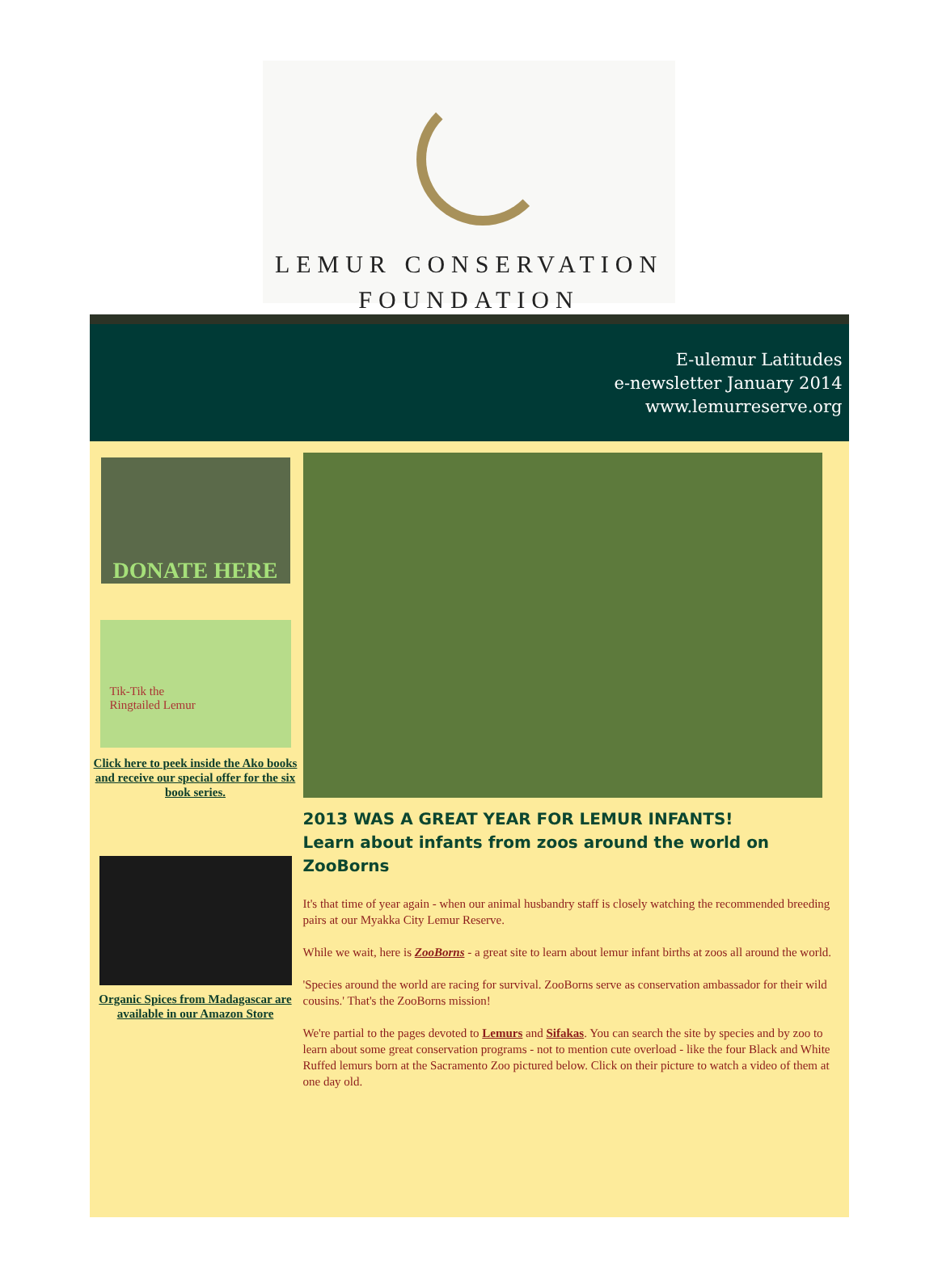LEMUR CONSERVATION
FOUNDATION
E-ulemur Latitudes
e-newsletter January 2014
www.lemurreserve.org
DONATE HERE
Tik-Tik the
Ringtailed Lemur
Click here to peek inside the Ako books and receive our special offer for the six book series.
Organic Spices from Madagascar are available in our Amazon Store
2013 WAS A GREAT YEAR FOR LEMUR INFANTS!
Learn about infants from zoos around the world on ZooBorns
It's that time of year again - when our animal husbandry staff is closely watching the recommended breeding pairs at our Myakka City Lemur Reserve.
While we wait, here is ZooBorns - a great site to learn about lemur infant births at zoos all around the world.
'Species around the world are racing for survival. ZooBorns serve as conservation ambassador for their wild cousins.' That's the ZooBorns mission!
We're partial to the pages devoted to Lemurs and Sifakas. You can search the site by species and by zoo to learn about some great conservation programs - not to mention cute overload - like the four Black and White Ruffed lemurs born at the Sacramento Zoo pictured below. Click on their picture to watch a video of them at one day old.